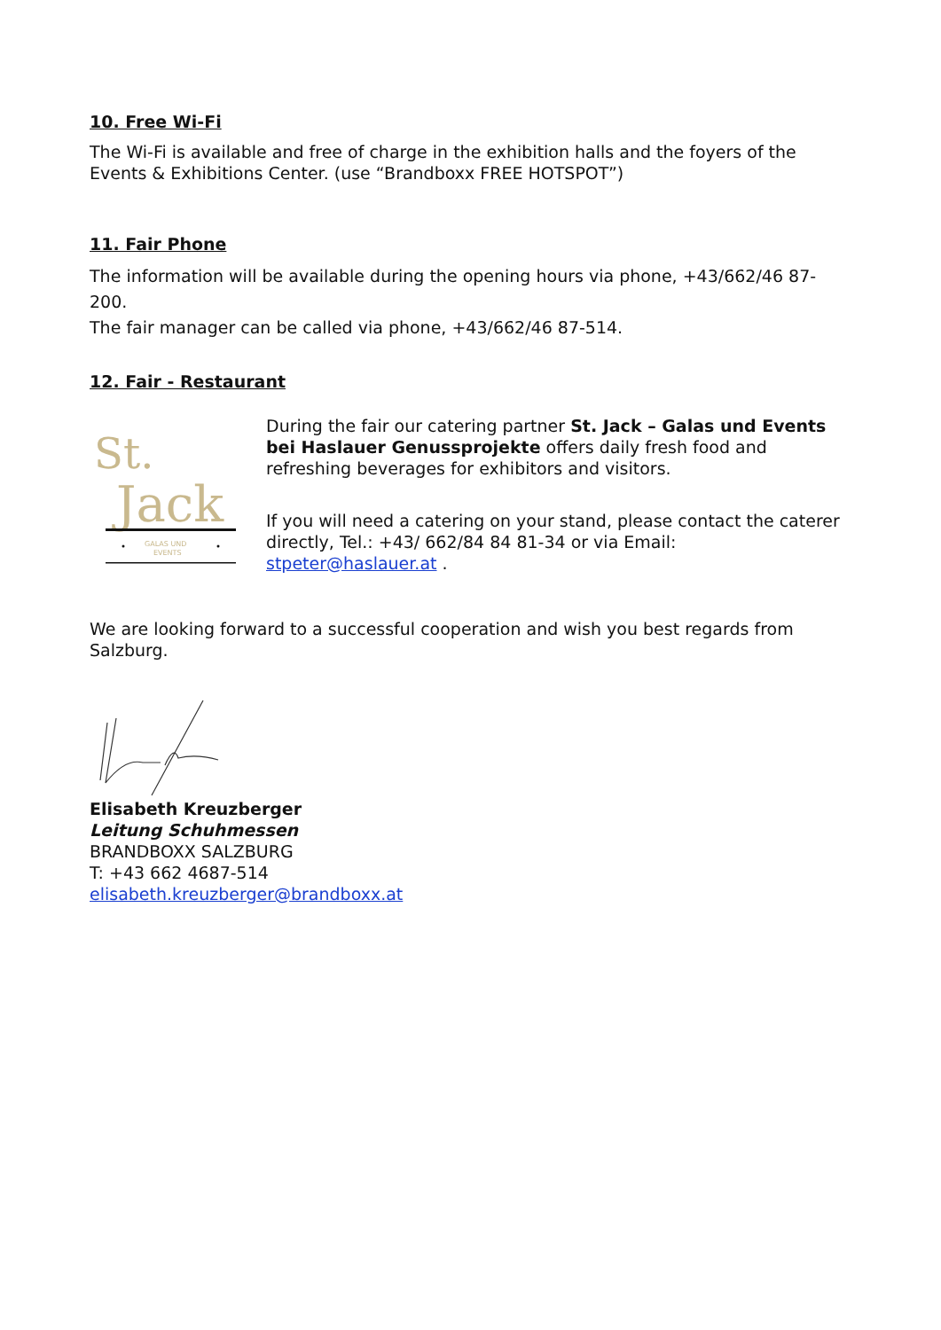10. Free Wi-Fi
The Wi-Fi is available and free of charge in the exhibition halls and the foyers of the Events & Exhibitions Center. (use “Brandboxx FREE HOTSPOT”)
11. Fair Phone
The information will be available during the opening hours via phone, +43/662/46 87-200.
The fair manager can be called via phone, +43/662/46 87-514.
12. Fair - Restaurant
St.
Jack
GALAS UND
EVENTS
During the fair our catering partner St. Jack – Galas und Events bei Haslauer Genussprojekte offers daily fresh food and refreshing beverages for exhibitors and visitors.
If you will need a catering on your stand, please contact the caterer directly, Tel.: +43/ 662/84 84 81-34 or via Email: stpeter@haslauer.at .
We are looking forward to a successful cooperation and wish you best regards from Salzburg.
Elisabeth Kreuzberger
Leitung Schuhmessen
BRANDBOXX SALZBURG
T: +43 662 4687-514
elisabeth.kreuzberger@brandboxx.at